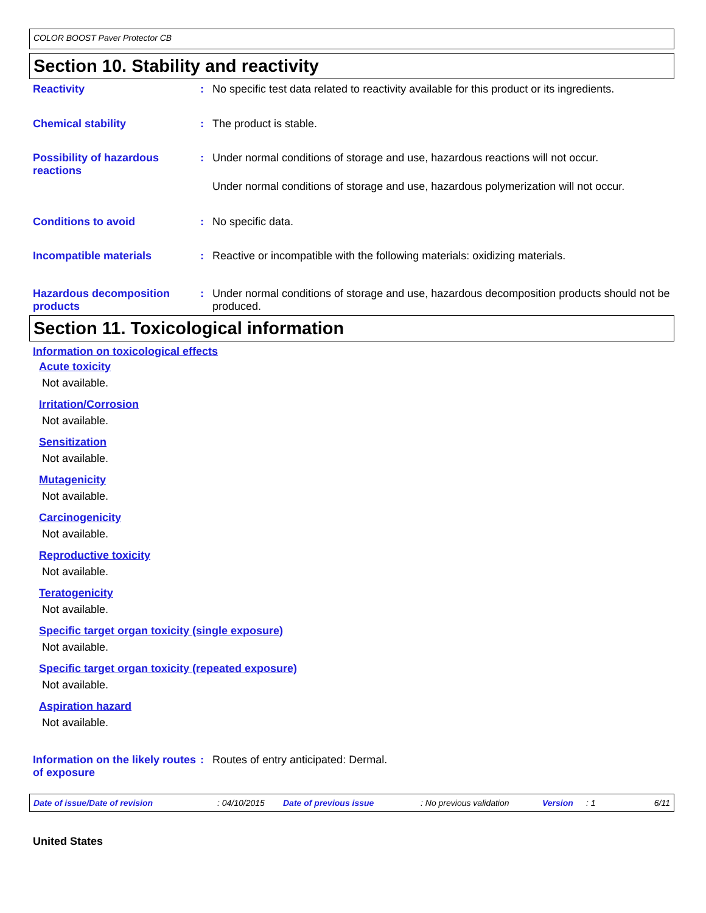COLOR BOOST Paver Protector CB
Section 10. Stability and reactivity
Reactivity : No specific test data related to reactivity available for this product or its ingredients.
Chemical stability : The product is stable.
Possibility of hazardous reactions
: Under normal conditions of storage and use, hazardous reactions will not occur.
Under normal conditions of storage and use, hazardous polymerization will not occur.
Conditions to avoid : No specific data.
Incompatible materials : Reactive or incompatible with the following materials: oxidizing materials.
Hazardous decomposition products
: Under normal conditions of storage and use, hazardous decomposition products should not be produced.
Section 11. Toxicological information
Information on toxicological effects
Acute toxicity
Not available.
Irritation/Corrosion
Not available.
Sensitization
Not available.
Mutagenicity
Not available.
Carcinogenicity
Not available.
Reproductive toxicity
Not available.
Teratogenicity
Not available.
Specific target organ toxicity (single exposure)
Not available.
Specific target organ toxicity (repeated exposure)
Not available.
Aspiration hazard
Not available.
Information on the likely routes of exposure
: Routes of entry anticipated: Dermal.
Date of issue/Date of revision: 04/10/2015 Date of previous issue: No previous validation Version: 1 6/11
United States